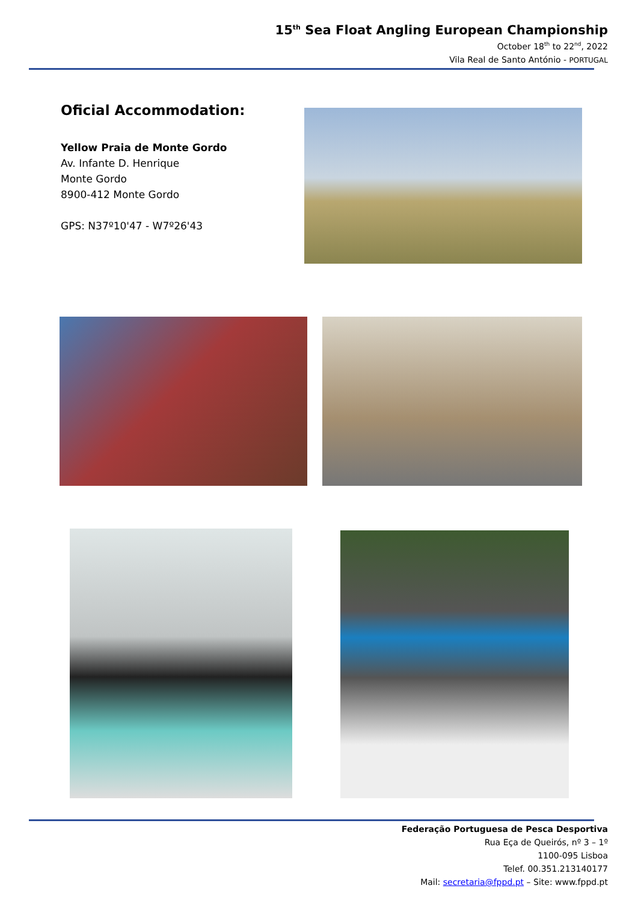15<sup>th</sup> Sea Float Angling European Championship
October 18<sup>th</sup> to 22<sup>nd</sup>, 2022
Vila Real de Santo António - PORTUGAL
Oficial Accommodation:
Yellow Praia de Monte Gordo
Av. Infante D. Henrique
Monte Gordo
8900-412 Monte Gordo
GPS: N37º10'47 - W7º26'43
Federação Portuguesa de Pesca Desportiva
Rua Eça de Queirós, nº 3 – 1º
1100-095 Lisboa
Telef. 00.351.213140177
Mail: secretaria@fppd.pt – Site: www.fppd.pt